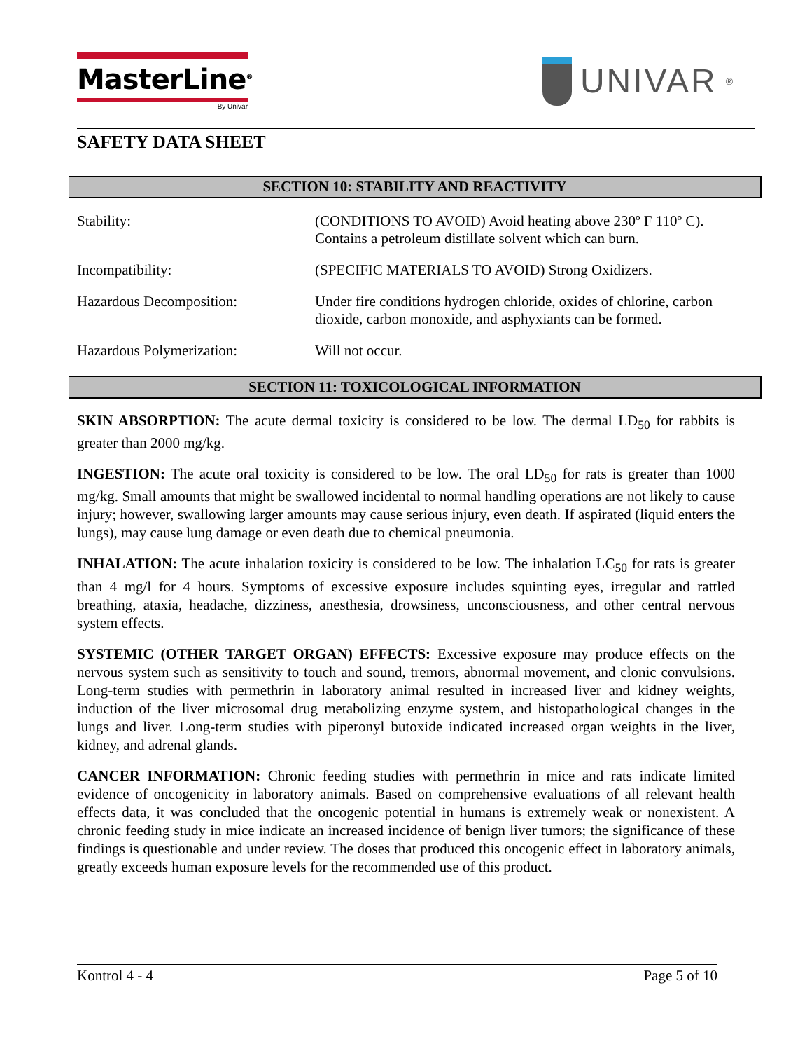MasterLine<sup>®</sup>
By Univar
UNIVAR<sup>®</sup>
SAFETY DATA SHEET
SECTION 10: STABILITY AND REACTIVITY
| Stability: | (CONDITIONS TO AVOID) Avoid heating above 230º F 110º C). Contains a petroleum distillate solvent which can burn. |
| Incompatibility: | (SPECIFIC MATERIALS TO AVOID) Strong Oxidizers. |
| Hazardous Decomposition: | Under fire conditions hydrogen chloride, oxides of chlorine, carbon dioxide, carbon monoxide, and asphyxiants can be formed. |
| Hazardous Polymerization: | Will not occur. |
SECTION 11: TOXICOLOGICAL INFORMATION
SKIN ABSORPTION: The acute dermal toxicity is considered to be low. The dermal LD<sub>50</sub> for rabbits is greater than 2000 mg/kg.
INGESTION: The acute oral toxicity is considered to be low. The oral LD<sub>50</sub> for rats is greater than 1000 mg/kg. Small amounts that might be swallowed incidental to normal handling operations are not likely to cause injury; however, swallowing larger amounts may cause serious injury, even death. If aspirated (liquid enters the lungs), may cause lung damage or even death due to chemical pneumonia.
INHALATION: The acute inhalation toxicity is considered to be low. The inhalation LC<sub>50</sub> for rats is greater than 4 mg/l for 4 hours. Symptoms of excessive exposure includes squinting eyes, irregular and rattled breathing, ataxia, headache, dizziness, anesthesia, drowsiness, unconsciousness, and other central nervous system effects.
SYSTEMIC (OTHER TARGET ORGAN) EFFECTS: Excessive exposure may produce effects on the nervous system such as sensitivity to touch and sound, tremors, abnormal movement, and clonic convulsions. Long-term studies with permethrin in laboratory animal resulted in increased liver and kidney weights, induction of the liver microsomal drug metabolizing enzyme system, and histopathological changes in the lungs and liver. Long-term studies with piperonyl butoxide indicated increased organ weights in the liver, kidney, and adrenal glands.
CANCER INFORMATION: Chronic feeding studies with permethrin in mice and rats indicate limited evidence of oncogenicity in laboratory animals. Based on comprehensive evaluations of all relevant health effects data, it was concluded that the oncogenic potential in humans is extremely weak or nonexistent. A chronic feeding study in mice indicate an increased incidence of benign liver tumors; the significance of these findings is questionable and under review. The doses that produced this oncogenic effect in laboratory animals, greatly exceeds human exposure levels for the recommended use of this product.
Kontrol 4 - 4 Page 5 of 10